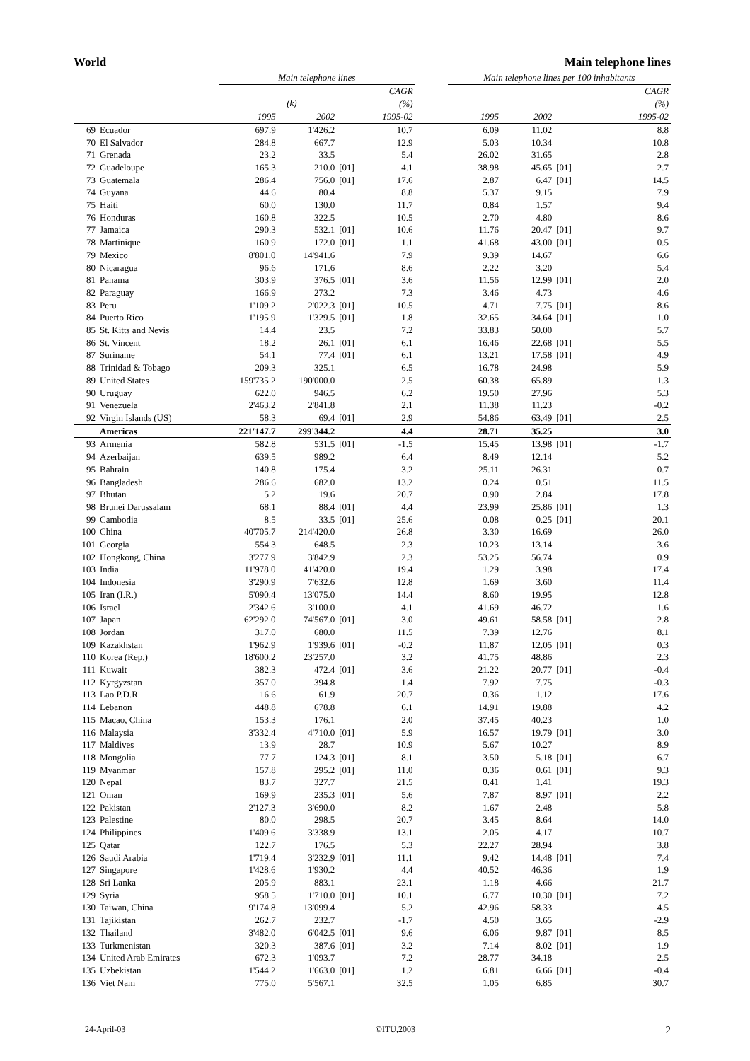World Main telephone lines
| | | Main telephone lines | | | | | Main telephone lines per 100 inhabitants | | | |
| --- | --- | --- | --- | --- | --- | --- | --- | --- | --- | --- |
| | | | | | CAGR | | | | | CAGR |
| | | (k) | | | (%) | | | | | (%) |
| | | 1995 | 2002 | | 1995-02 | | 1995 | 2002 | | 1995-02 |
| 69 | Ecuador | 697.9 | 1'426.2 | | 10.7 | | 6.09 | 11.02 | | 8.8 |
| 70 | El Salvador | 284.8 | 667.7 | | 12.9 | | 5.03 | 10.34 | | 10.8 |
| 71 | Grenada | 23.2 | 33.5 | | 5.4 | | 26.02 | 31.65 | | 2.8 |
| 72 | Guadeloupe | 165.3 | 210.0 | [01] | 4.1 | | 38.98 | 45.65 | [01] | 2.7 |
| 73 | Guatemala | 286.4 | 756.0 | [01] | 17.6 | | 2.87 | 6.47 | [01] | 14.5 |
| 74 | Guyana | 44.6 | 80.4 | | 8.8 | | 5.37 | 9.15 | | 7.9 |
| 75 | Haiti | 60.0 | 130.0 | | 11.7 | | 0.84 | 1.57 | | 9.4 |
| 76 | Honduras | 160.8 | 322.5 | | 10.5 | | 2.70 | 4.80 | | 8.6 |
| 77 | Jamaica | 290.3 | 532.1 | [01] | 10.6 | | 11.76 | 20.47 | [01] | 9.7 |
| 78 | Martinique | 160.9 | 172.0 | [01] | 1.1 | | 41.68 | 43.00 | [01] | 0.5 |
| 79 | Mexico | 8'801.0 | 14'941.6 | | 7.9 | | 9.39 | 14.67 | | 6.6 |
| 80 | Nicaragua | 96.6 | 171.6 | | 8.6 | | 2.22 | 3.20 | | 5.4 |
| 81 | Panama | 303.9 | 376.5 | [01] | 3.6 | | 11.56 | 12.99 | [01] | 2.0 |
| 82 | Paraguay | 166.9 | 273.2 | | 7.3 | | 3.46 | 4.73 | | 4.6 |
| 83 | Peru | 1'109.2 | 2'022.3 | [01] | 10.5 | | 4.71 | 7.75 | [01] | 8.6 |
| 84 | Puerto Rico | 1'195.9 | 1'329.5 | [01] | 1.8 | | 32.65 | 34.64 | [01] | 1.0 |
| 85 | St. Kitts and Nevis | 14.4 | 23.5 | | 7.2 | | 33.83 | 50.00 | | 5.7 |
| 86 | St. Vincent | 18.2 | 26.1 | [01] | 6.1 | | 16.46 | 22.68 | [01] | 5.5 |
| 87 | Suriname | 54.1 | 77.4 | [01] | 6.1 | | 13.21 | 17.58 | [01] | 4.9 |
| 88 | Trinidad & Tobago | 209.3 | 325.1 | | 6.5 | | 16.78 | 24.98 | | 5.9 |
| 89 | United States | 159'735.2 | 190'000.0 | | 2.5 | | 60.38 | 65.89 | | 1.3 |
| 90 | Uruguay | 622.0 | 946.5 | | 6.2 | | 19.50 | 27.96 | | 5.3 |
| 91 | Venezuela | 2'463.2 | 2'841.8 | | 2.1 | | 11.38 | 11.23 | | -0.2 |
| 92 | Virgin Islands (US) | 58.3 | 69.4 | [01] | 2.9 | | 54.86 | 63.49 | [01] | 2.5 |
| | Americas | 221'147.7 | 299'344.2 | | 4.4 | | 28.71 | 35.25 | | 3.0 |
| 93 | Armenia | 582.8 | 531.5 | [01] | -1.5 | | 15.45 | 13.98 | [01] | -1.7 |
| 94 | Azerbaijan | 639.5 | 989.2 | | 6.4 | | 8.49 | 12.14 | | 5.2 |
| 95 | Bahrain | 140.8 | 175.4 | | 3.2 | | 25.11 | 26.31 | | 0.7 |
| 96 | Bangladesh | 286.6 | 682.0 | | 13.2 | | 0.24 | 0.51 | | 11.5 |
| 97 | Bhutan | 5.2 | 19.6 | | 20.7 | | 0.90 | 2.84 | | 17.8 |
| 98 | Brunei Darussalam | 68.1 | 88.4 | [01] | 4.4 | | 23.99 | 25.86 | [01] | 1.3 |
| 99 | Cambodia | 8.5 | 33.5 | [01] | 25.6 | | 0.08 | 0.25 | [01] | 20.1 |
| 100 | China | 40'705.7 | 214'420.0 | | 26.8 | | 3.30 | 16.69 | | 26.0 |
| 101 | Georgia | 554.3 | 648.5 | | 2.3 | | 10.23 | 13.14 | | 3.6 |
| 102 | Hongkong, China | 3'277.9 | 3'842.9 | | 2.3 | | 53.25 | 56.74 | | 0.9 |
| 103 | India | 11'978.0 | 41'420.0 | | 19.4 | | 1.29 | 3.98 | | 17.4 |
| 104 | Indonesia | 3'290.9 | 7'632.6 | | 12.8 | | 1.69 | 3.60 | | 11.4 |
| 105 | Iran (I.R.) | 5'090.4 | 13'075.0 | | 14.4 | | 8.60 | 19.95 | | 12.8 |
| 106 | Israel | 2'342.6 | 3'100.0 | | 4.1 | | 41.69 | 46.72 | | 1.6 |
| 107 | Japan | 62'292.0 | 74'567.0 | [01] | 3.0 | | 49.61 | 58.58 | [01] | 2.8 |
| 108 | Jordan | 317.0 | 680.0 | | 11.5 | | 7.39 | 12.76 | | 8.1 |
| 109 | Kazakhstan | 1'962.9 | 1'939.6 | [01] | -0.2 | | 11.87 | 12.05 | [01] | 0.3 |
| 110 | Korea (Rep.) | 18'600.2 | 23'257.0 | | 3.2 | | 41.75 | 48.86 | | 2.3 |
| 111 | Kuwait | 382.3 | 472.4 | [01] | 3.6 | | 21.22 | 20.77 | [01] | -0.4 |
| 112 | Kyrgyzstan | 357.0 | 394.8 | | 1.4 | | 7.92 | 7.75 | | -0.3 |
| 113 | Lao P.D.R. | 16.6 | 61.9 | | 20.7 | | 0.36 | 1.12 | | 17.6 |
| 114 | Lebanon | 448.8 | 678.8 | | 6.1 | | 14.91 | 19.88 | | 4.2 |
| 115 | Macao, China | 153.3 | 176.1 | | 2.0 | | 37.45 | 40.23 | | 1.0 |
| 116 | Malaysia | 3'332.4 | 4'710.0 | [01] | 5.9 | | 16.57 | 19.79 | [01] | 3.0 |
| 117 | Maldives | 13.9 | 28.7 | | 10.9 | | 5.67 | 10.27 | | 8.9 |
| 118 | Mongolia | 77.7 | 124.3 | [01] | 8.1 | | 3.50 | 5.18 | [01] | 6.7 |
| 119 | Myanmar | 157.8 | 295.2 | [01] | 11.0 | | 0.36 | 0.61 | [01] | 9.3 |
| 120 | Nepal | 83.7 | 327.7 | | 21.5 | | 0.41 | 1.41 | | 19.3 |
| 121 | Oman | 169.9 | 235.3 | [01] | 5.6 | | 7.87 | 8.97 | [01] | 2.2 |
| 122 | Pakistan | 2'127.3 | 3'690.0 | | 8.2 | | 1.67 | 2.48 | | 5.8 |
| 123 | Palestine | 80.0 | 298.5 | | 20.7 | | 3.45 | 8.64 | | 14.0 |
| 124 | Philippines | 1'409.6 | 3'338.9 | | 13.1 | | 2.05 | 4.17 | | 10.7 |
| 125 | Qatar | 122.7 | 176.5 | | 5.3 | | 22.27 | 28.94 | | 3.8 |
| 126 | Saudi Arabia | 1'719.4 | 3'232.9 | [01] | 11.1 | | 9.42 | 14.48 | [01] | 7.4 |
| 127 | Singapore | 1'428.6 | 1'930.2 | | 4.4 | | 40.52 | 46.36 | | 1.9 |
| 128 | Sri Lanka | 205.9 | 883.1 | | 23.1 | | 1.18 | 4.66 | | 21.7 |
| 129 | Syria | 958.5 | 1'710.0 | [01] | 10.1 | | 6.77 | 10.30 | [01] | 7.2 |
| 130 | Taiwan, China | 9'174.8 | 13'099.4 | | 5.2 | | 42.96 | 58.33 | | 4.5 |
| 131 | Tajikistan | 262.7 | 232.7 | | -1.7 | | 4.50 | 3.65 | | -2.9 |
| 132 | Thailand | 3'482.0 | 6'042.5 | [01] | 9.6 | | 6.06 | 9.87 | [01] | 8.5 |
| 133 | Turkmenistan | 320.3 | 387.6 | [01] | 3.2 | | 7.14 | 8.02 | [01] | 1.9 |
| 134 | United Arab Emirates | 672.3 | 1'093.7 | | 7.2 | | 28.77 | 34.18 | | 2.5 |
| 135 | Uzbekistan | 1'544.2 | 1'663.0 | [01] | 1.2 | | 6.81 | 6.66 | [01] | -0.4 |
| 136 | Viet Nam | 775.0 | 5'567.1 | | 32.5 | | 1.05 | 6.85 | | 30.7 |
24-April-03 ©ITU,2003 2